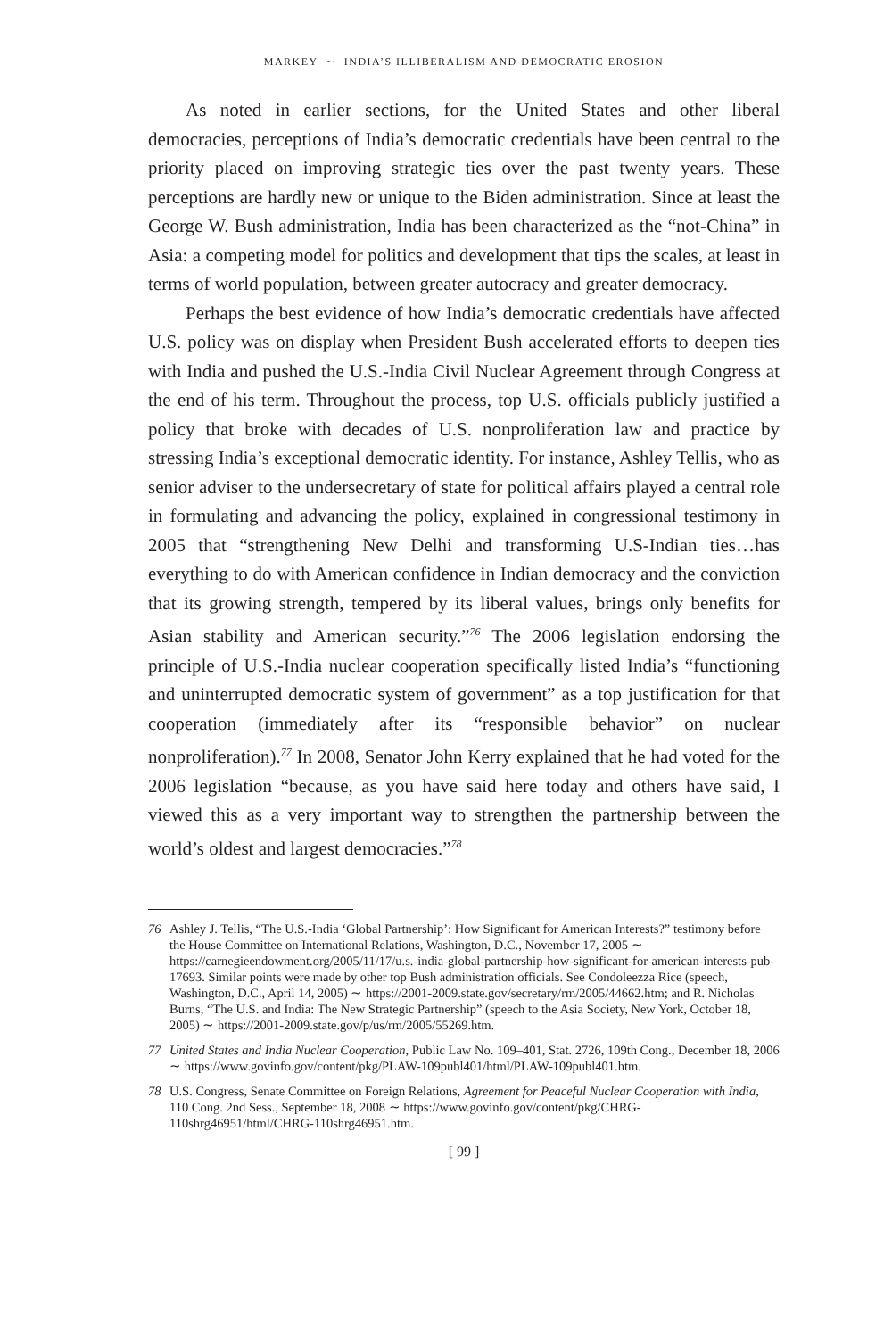MARKEY ∼ INDIA’S ILLIBERALISM AND DEMOCRATIC EROSION
As noted in earlier sections, for the United States and other liberal democracies, perceptions of India’s democratic credentials have been central to the priority placed on improving strategic ties over the past twenty years. These perceptions are hardly new or unique to the Biden administration. Since at least the George W. Bush administration, India has been characterized as the “not-China” in Asia: a competing model for politics and development that tips the scales, at least in terms of world population, between greater autocracy and greater democracy.
Perhaps the best evidence of how India’s democratic credentials have affected U.S. policy was on display when President Bush accelerated efforts to deepen ties with India and pushed the U.S.-India Civil Nuclear Agreement through Congress at the end of his term. Throughout the process, top U.S. officials publicly justified a policy that broke with decades of U.S. nonproliferation law and practice by stressing India’s exceptional democratic identity. For instance, Ashley Tellis, who as senior adviser to the undersecretary of state for political affairs played a central role in formulating and advancing the policy, explained in congressional testimony in 2005 that “strengthening New Delhi and transforming U.S-Indian ties…has everything to do with American confidence in Indian democracy and the conviction that its growing strength, tempered by its liberal values, brings only benefits for Asian stability and American security.”<sup>76</sup> The 2006 legislation endorsing the principle of U.S.-India nuclear cooperation specifically listed India’s “functioning and uninterrupted democratic system of government” as a top justification for that cooperation (immediately after its “responsible behavior” on nuclear nonproliferation).<sup>77</sup> In 2008, Senator John Kerry explained that he had voted for the 2006 legislation “because, as you have said here today and others have said, I viewed this as a very important way to strengthen the partnership between the world’s oldest and largest democracies.”<sup>78</sup>
76 Ashley J. Tellis, “The U.S.-India ‘Global Partnership’: How Significant for American Interests?” testimony before the House Committee on International Relations, Washington, D.C., November 17, 2005 ∼ https://carnegieendowment.org/2005/11/17/u.s.-india-global-partnership-how-significant-for-american-interests-pub-17693. Similar points were made by other top Bush administration officials. See Condoleezza Rice (speech, Washington, D.C., April 14, 2005) ∼ https://2001-2009.state.gov/secretary/rm/2005/44662.htm; and R. Nicholas Burns, “The U.S. and India: The New Strategic Partnership” (speech to the Asia Society, New York, October 18, 2005) ∼ https://2001-2009.state.gov/p/us/rm/2005/55269.htm.
77 United States and India Nuclear Cooperation, Public Law No. 109–401, Stat. 2726, 109th Cong., December 18, 2006 ∼ https://www.govinfo.gov/content/pkg/PLAW-109publ401/html/PLAW-109publ401.htm.
78 U.S. Congress, Senate Committee on Foreign Relations, Agreement for Peaceful Nuclear Cooperation with India, 110 Cong. 2nd Sess., September 18, 2008 ∼ https://www.govinfo.gov/content/pkg/CHRG-110shrg46951/html/CHRG-110shrg46951.htm.
[ 99 ]